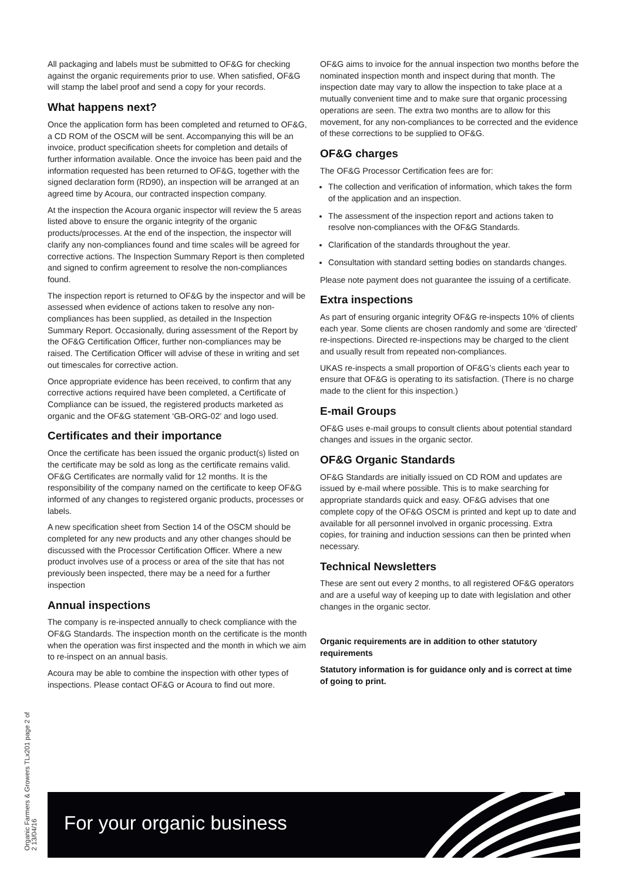All packaging and labels must be submitted to OF&G for checking against the organic requirements prior to use. When satisfied, OF&G will stamp the label proof and send a copy for your records.
What happens next?
Once the application form has been completed and returned to OF&G, a CD ROM of the OSCM will be sent. Accompanying this will be an invoice, product specification sheets for completion and details of further information available. Once the invoice has been paid and the information requested has been returned to OF&G, together with the signed declaration form (RD90), an inspection will be arranged at an agreed time by Acoura, our contracted inspection company.
At the inspection the Acoura organic inspector will review the 5 areas listed above to ensure the organic integrity of the organic products/processes. At the end of the inspection, the inspector will clarify any non-compliances found and time scales will be agreed for corrective actions. The Inspection Summary Report is then completed and signed to confirm agreement to resolve the non-compliances found.
The inspection report is returned to OF&G by the inspector and will be assessed when evidence of actions taken to resolve any non-compliances has been supplied, as detailed in the Inspection Summary Report. Occasionally, during assessment of the Report by the OF&G Certification Officer, further non-compliances may be raised. The Certification Officer will advise of these in writing and set out timescales for corrective action.
Once appropriate evidence has been received, to confirm that any corrective actions required have been completed, a Certificate of Compliance can be issued, the registered products marketed as organic and the OF&G statement ‘GB-ORG-02’ and logo used.
Certificates and their importance
Once the certificate has been issued the organic product(s) listed on the certificate may be sold as long as the certificate remains valid. OF&G Certificates are normally valid for 12 months. It is the responsibility of the company named on the certificate to keep OF&G informed of any changes to registered organic products, processes or labels.
A new specification sheet from Section 14 of the OSCM should be completed for any new products and any other changes should be discussed with the Processor Certification Officer. Where a new product involves use of a process or area of the site that has not previously been inspected, there may be a need for a further inspection
Annual inspections
The company is re-inspected annually to check compliance with the OF&G Standards. The inspection month on the certificate is the month when the operation was first inspected and the month in which we aim to re-inspect on an annual basis.
Acoura may be able to combine the inspection with other types of inspections. Please contact OF&G or Acoura to find out more.
OF&G aims to invoice for the annual inspection two months before the nominated inspection month and inspect during that month. The inspection date may vary to allow the inspection to take place at a mutually convenient time and to make sure that organic processing operations are seen. The extra two months are to allow for this movement, for any non-compliances to be corrected and the evidence of these corrections to be supplied to OF&G.
OF&G charges
The OF&G Processor Certification fees are for:
The collection and verification of information, which takes the form of the application and an inspection.
The assessment of the inspection report and actions taken to resolve non-compliances with the OF&G Standards.
Clarification of the standards throughout the year.
Consultation with standard setting bodies on standards changes.
Please note payment does not guarantee the issuing of a certificate.
Extra inspections
As part of ensuring organic integrity OF&G re-inspects 10% of clients each year. Some clients are chosen randomly and some are ‘directed’ re-inspections. Directed re-inspections may be charged to the client and usually result from repeated non-compliances.
UKAS re-inspects a small proportion of OF&G’s clients each year to ensure that OF&G is operating to its satisfaction. (There is no charge made to the client for this inspection.)
E-mail Groups
OF&G uses e-mail groups to consult clients about potential standard changes and issues in the organic sector.
OF&G Organic Standards
OF&G Standards are initially issued on CD ROM and updates are issued by e-mail where possible. This is to make searching for appropriate standards quick and easy. OF&G advises that one complete copy of the OF&G OSCM is printed and kept up to date and available for all personnel involved in organic processing. Extra copies, for training and induction sessions can then be printed when necessary.
Technical Newsletters
These are sent out every 2 months, to all registered OF&G operators and are a useful way of keeping up to date with legislation and other changes in the organic sector.
Organic requirements are in addition to other statutory requirements
Statutory information is for guidance only and is correct at time of going to print.
Organic Farmers & Growers TLx201 page 2 of 2 13/04/16
For your organic business